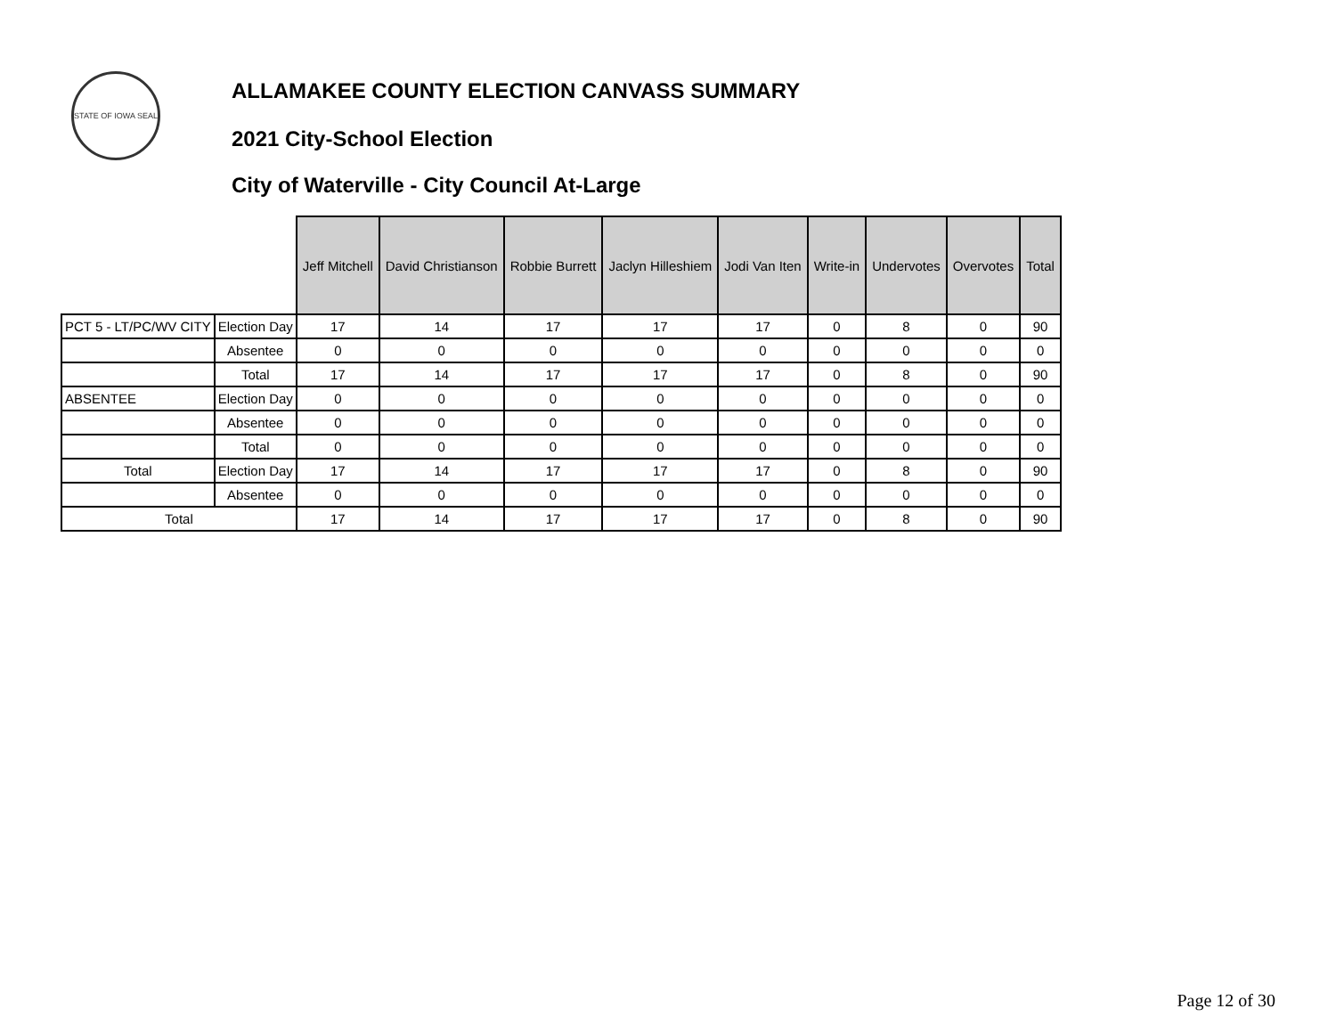STATE OF IOWA SEAL
ALLAMAKEE COUNTY ELECTION CANVASS SUMMARY
2021 City-School Election
City of Waterville - City Council At-Large
| | | Jeff Mitchell | David Christianson | Robbie Burrett | Jaclyn Hilleshiem | Jodi Van Iten | Write-in | Undervotes | Overvotes | Total |
| --- | --- | --- | --- | --- | --- | --- | --- | --- | --- | --- |
| PCT 5 - LT/PC/WV CITY | Election Day | 17 | 14 | 17 | 17 | 17 | 0 | 8 | 0 | 90 |
| | Absentee | 0 | 0 | 0 | 0 | 0 | 0 | 0 | 0 | 0 |
| | Total | 17 | 14 | 17 | 17 | 17 | 0 | 8 | 0 | 90 |
| ABSENTEE | Election Day | 0 | 0 | 0 | 0 | 0 | 0 | 0 | 0 | 0 |
| | Absentee | 0 | 0 | 0 | 0 | 0 | 0 | 0 | 0 | 0 |
| | Total | 0 | 0 | 0 | 0 | 0 | 0 | 0 | 0 | 0 |
| Total | Election Day | 17 | 14 | 17 | 17 | 17 | 0 | 8 | 0 | 90 |
| | Absentee | 0 | 0 | 0 | 0 | 0 | 0 | 0 | 0 | 0 |
| Total | | 17 | 14 | 17 | 17 | 17 | 0 | 8 | 0 | 90 |
Page 12 of 30